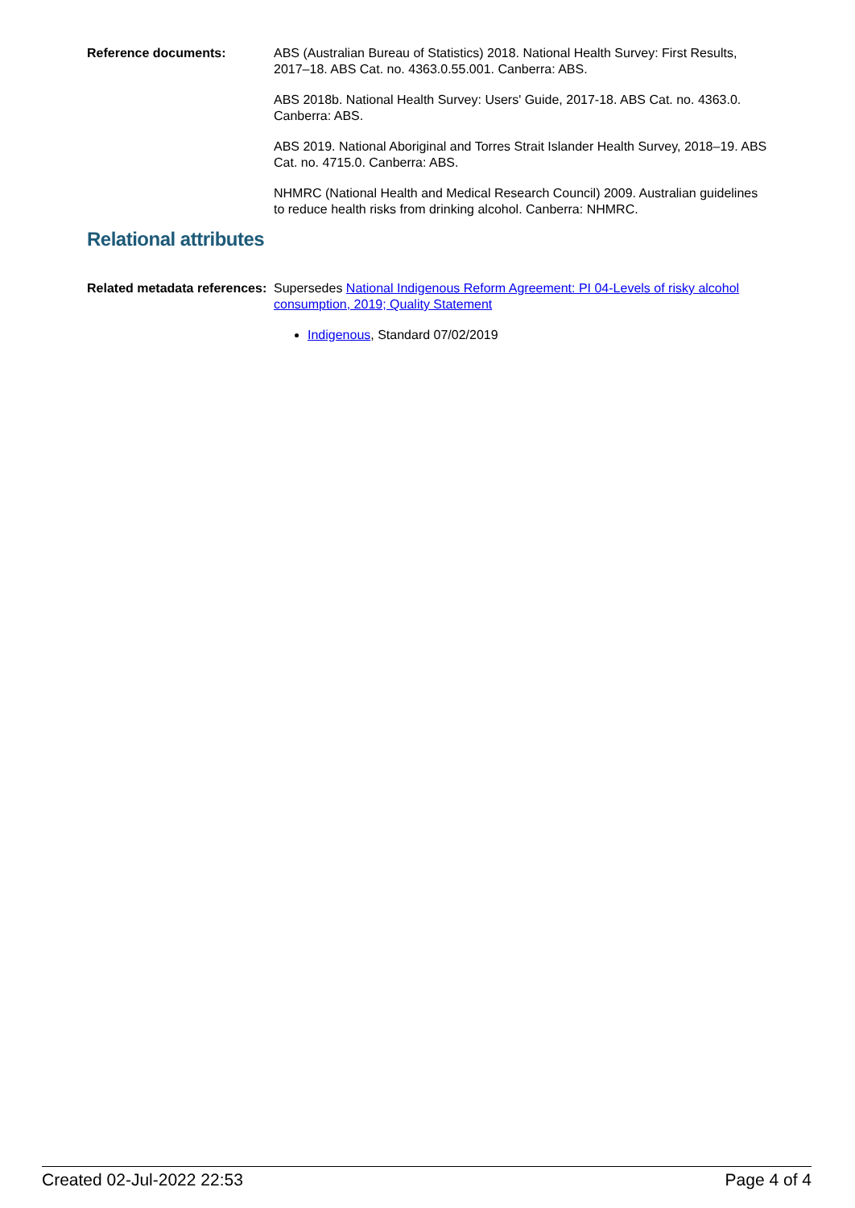Reference documents: ABS (Australian Bureau of Statistics) 2018. National Health Survey: First Results, 2017–18. ABS Cat. no. 4363.0.55.001. Canberra: ABS.
ABS 2018b. National Health Survey: Users' Guide, 2017-18. ABS Cat. no. 4363.0. Canberra: ABS.
ABS 2019. National Aboriginal and Torres Strait Islander Health Survey, 2018–19. ABS Cat. no. 4715.0. Canberra: ABS.
NHMRC (National Health and Medical Research Council) 2009. Australian guidelines to reduce health risks from drinking alcohol. Canberra: NHMRC.
Relational attributes
Related metadata references:
Supersedes National Indigenous Reform Agreement: PI 04-Levels of risky alcohol consumption, 2019; Quality Statement
Indigenous, Standard 07/02/2019
Created 02-Jul-2022 22:53 Page 4 of 4